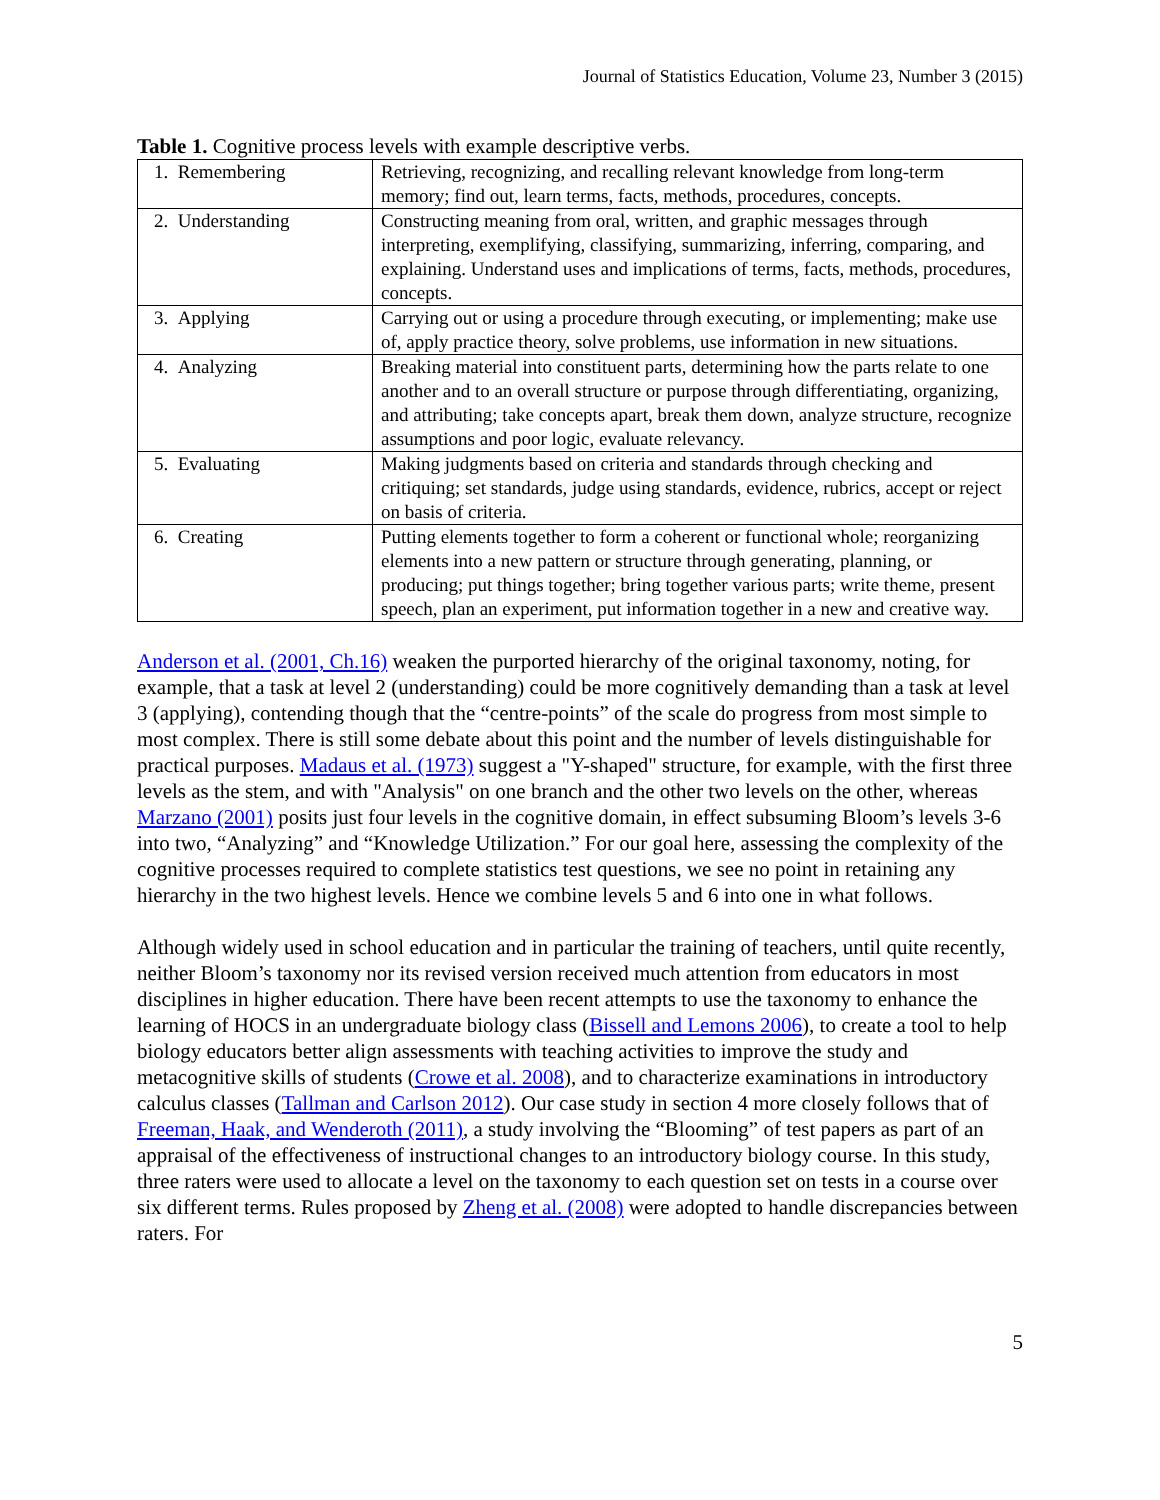Journal of Statistics Education, Volume 23, Number 3 (2015)
Table 1. Cognitive process levels with example descriptive verbs.
| 1. Remembering | Retrieving, recognizing, and recalling relevant knowledge from long-term memory; find out, learn terms, facts, methods, procedures, concepts. |
| 2. Understanding | Constructing meaning from oral, written, and graphic messages through interpreting, exemplifying, classifying, summarizing, inferring, comparing, and explaining. Understand uses and implications of terms, facts, methods, procedures, concepts. |
| 3. Applying | Carrying out or using a procedure through executing, or implementing; make use of, apply practice theory, solve problems, use information in new situations. |
| 4. Analyzing | Breaking material into constituent parts, determining how the parts relate to one another and to an overall structure or purpose through differentiating, organizing, and attributing; take concepts apart, break them down, analyze structure, recognize assumptions and poor logic, evaluate relevancy. |
| 5. Evaluating | Making judgments based on criteria and standards through checking and critiquing; set standards, judge using standards, evidence, rubrics, accept or reject on basis of criteria. |
| 6. Creating | Putting elements together to form a coherent or functional whole; reorganizing elements into a new pattern or structure through generating, planning, or producing; put things together; bring together various parts; write theme, present speech, plan an experiment, put information together in a new and creative way. |
Anderson et al. (2001, Ch.16) weaken the purported hierarchy of the original taxonomy, noting, for example, that a task at level 2 (understanding) could be more cognitively demanding than a task at level 3 (applying), contending though that the “centre-points” of the scale do progress from most simple to most complex. There is still some debate about this point and the number of levels distinguishable for practical purposes. Madaus et al. (1973) suggest a "Y-shaped" structure, for example, with the first three levels as the stem, and with "Analysis" on one branch and the other two levels on the other, whereas Marzano (2001) posits just four levels in the cognitive domain, in effect subsuming Bloom’s levels 3-6 into two, “Analyzing” and “Knowledge Utilization.” For our goal here, assessing the complexity of the cognitive processes required to complete statistics test questions, we see no point in retaining any hierarchy in the two highest levels. Hence we combine levels 5 and 6 into one in what follows.
Although widely used in school education and in particular the training of teachers, until quite recently, neither Bloom’s taxonomy nor its revised version received much attention from educators in most disciplines in higher education. There have been recent attempts to use the taxonomy to enhance the learning of HOCS in an undergraduate biology class (Bissell and Lemons 2006), to create a tool to help biology educators better align assessments with teaching activities to improve the study and metacognitive skills of students (Crowe et al. 2008), and to characterize examinations in introductory calculus classes (Tallman and Carlson 2012). Our case study in section 4 more closely follows that of Freeman, Haak, and Wenderoth (2011), a study involving the “Blooming” of test papers as part of an appraisal of the effectiveness of instructional changes to an introductory biology course. In this study, three raters were used to allocate a level on the taxonomy to each question set on tests in a course over six different terms. Rules proposed by Zheng et al. (2008) were adopted to handle discrepancies between raters. For
5